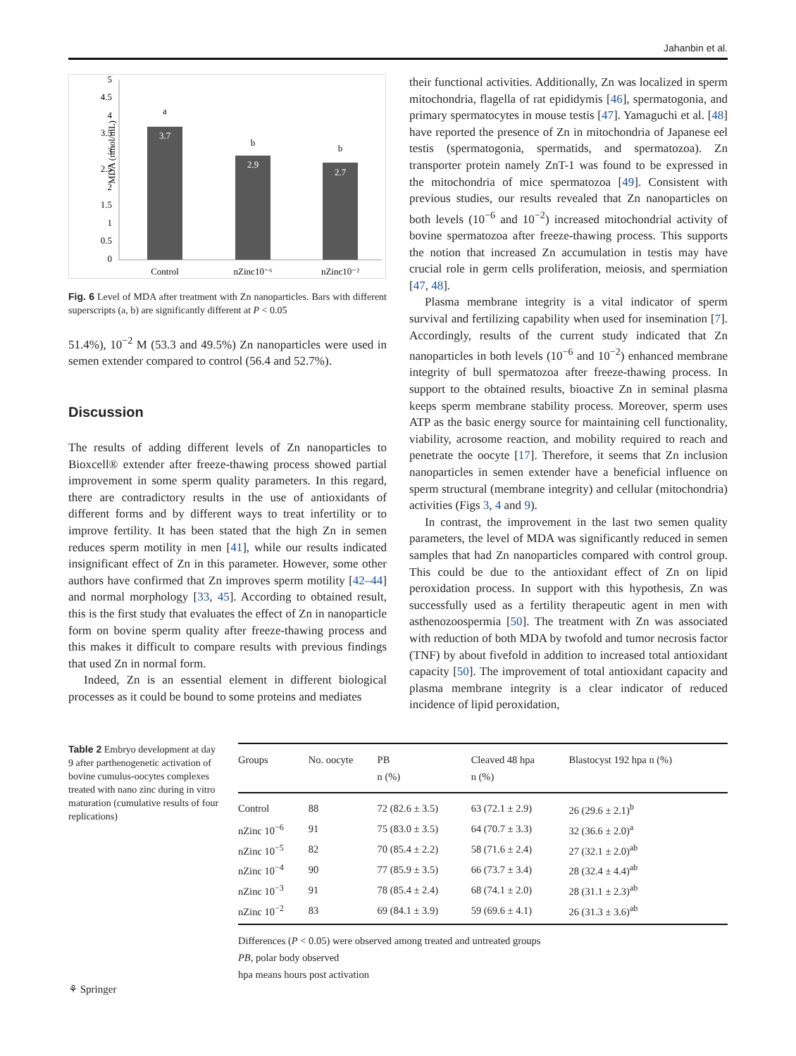Jahanbin et al.
MDA (nmol/mL)
5
4.5
4
3.5
3
2.5
2
1.5
1
0.5
0
a
3.7
b
2.9
b
2.7
Control
nZinc10⁻⁶
nZinc10⁻²
Fig. 6 Level of MDA after treatment with Zn nanoparticles. Bars with different superscripts (a, b) are significantly different at P < 0.05
51.4%), 10<sup>−2</sup> M (53.3 and 49.5%) Zn nanoparticles were used in semen extender compared to control (56.4 and 52.7%).
Discussion
The results of adding different levels of Zn nanoparticles to Bioxcell® extender after freeze-thawing process showed partial improvement in some sperm quality parameters. In this regard, there are contradictory results in the use of antioxidants of different forms and by different ways to treat infertility or to improve fertility. It has been stated that the high Zn in semen reduces sperm motility in men [41], while our results indicated insignificant effect of Zn in this parameter. However, some other authors have confirmed that Zn improves sperm motility [42–44] and normal morphology [33, 45]. According to obtained result, this is the first study that evaluates the effect of Zn in nanoparticle form on bovine sperm quality after freeze-thawing process and this makes it difficult to compare results with previous findings that used Zn in normal form.
Indeed, Zn is an essential element in different biological processes as it could be bound to some proteins and mediates
their functional activities. Additionally, Zn was localized in sperm mitochondria, flagella of rat epididymis [46], spermatogonia, and primary spermatocytes in mouse testis [47]. Yamaguchi et al. [48] have reported the presence of Zn in mitochondria of Japanese eel testis (spermatogonia, spermatids, and spermatozoa). Zn transporter protein namely ZnT-1 was found to be expressed in the mitochondria of mice spermatozoa [49]. Consistent with previous studies, our results revealed that Zn nanoparticles on both levels (10<sup>−6</sup> and 10<sup>−2</sup>) increased mitochondrial activity of bovine spermatozoa after freeze-thawing process. This supports the notion that increased Zn accumulation in testis may have crucial role in germ cells proliferation, meiosis, and spermiation [47, 48].
Plasma membrane integrity is a vital indicator of sperm survival and fertilizing capability when used for insemination [7]. Accordingly, results of the current study indicated that Zn nanoparticles in both levels (10<sup>−6</sup> and 10<sup>−2</sup>) enhanced membrane integrity of bull spermatozoa after freeze-thawing process. In support to the obtained results, bioactive Zn in seminal plasma keeps sperm membrane stability process. Moreover, sperm uses ATP as the basic energy source for maintaining cell functionality, viability, acrosome reaction, and mobility required to reach and penetrate the oocyte [17]. Therefore, it seems that Zn inclusion nanoparticles in semen extender have a beneficial influence on sperm structural (membrane integrity) and cellular (mitochondria) activities (Figs 3, 4 and 9).
In contrast, the improvement in the last two semen quality parameters, the level of MDA was significantly reduced in semen samples that had Zn nanoparticles compared with control group. This could be due to the antioxidant effect of Zn on lipid peroxidation process. In support with this hypothesis, Zn was successfully used as a fertility therapeutic agent in men with asthenozoospermia [50]. The treatment with Zn was associated with reduction of both MDA by twofold and tumor necrosis factor (TNF) by about fivefold in addition to increased total antioxidant capacity [50]. The improvement of total antioxidant capacity and plasma membrane integrity is a clear indicator of reduced incidence of lipid peroxidation,
Table 2 Embryo development at day 9 after parthenogenetic activation of bovine cumulus-oocytes complexes treated with nano zinc during in vitro maturation (cumulative results of four replications)
| Groups | No. oocyte | PB n (%) | Cleaved 48 hpa n (%) | Blastocyst 192 hpa n (%) |
| --- | --- | --- | --- | --- |
| Control | 88 | 72 (82.6 ± 3.5) | 63 (72.1 ± 2.9) | 26 (29.6 ± 2.1)<sup>b</sup> |
| nZinc 10<sup>−6</sup> | 91 | 75 (83.0 ± 3.5) | 64 (70.7 ± 3.3) | 32 (36.6 ± 2.0)<sup>a</sup> |
| nZinc 10<sup>−5</sup> | 82 | 70 (85.4 ± 2.2) | 58 (71.6 ± 2.4) | 27 (32.1 ± 2.0)<sup>ab</sup> |
| nZinc 10<sup>−4</sup> | 90 | 77 (85.9 ± 3.5) | 66 (73.7 ± 3.4) | 28 (32.4 ± 4.4)<sup>ab</sup> |
| nZinc 10<sup>−3</sup> | 91 | 78 (85.4 ± 2.4) | 68 (74.1 ± 2.0) | 28 (31.1 ± 2.3)<sup>ab</sup> |
| nZinc 10<sup>−2</sup> | 83 | 69 (84.1 ± 3.9) | 59 (69.6 ± 4.1) | 26 (31.3 ± 3.6)<sup>ab</sup> |
Differences (P < 0.05) were observed among treated and untreated groups
PB, polar body observed
hpa means hours post activation
⚘ Springer